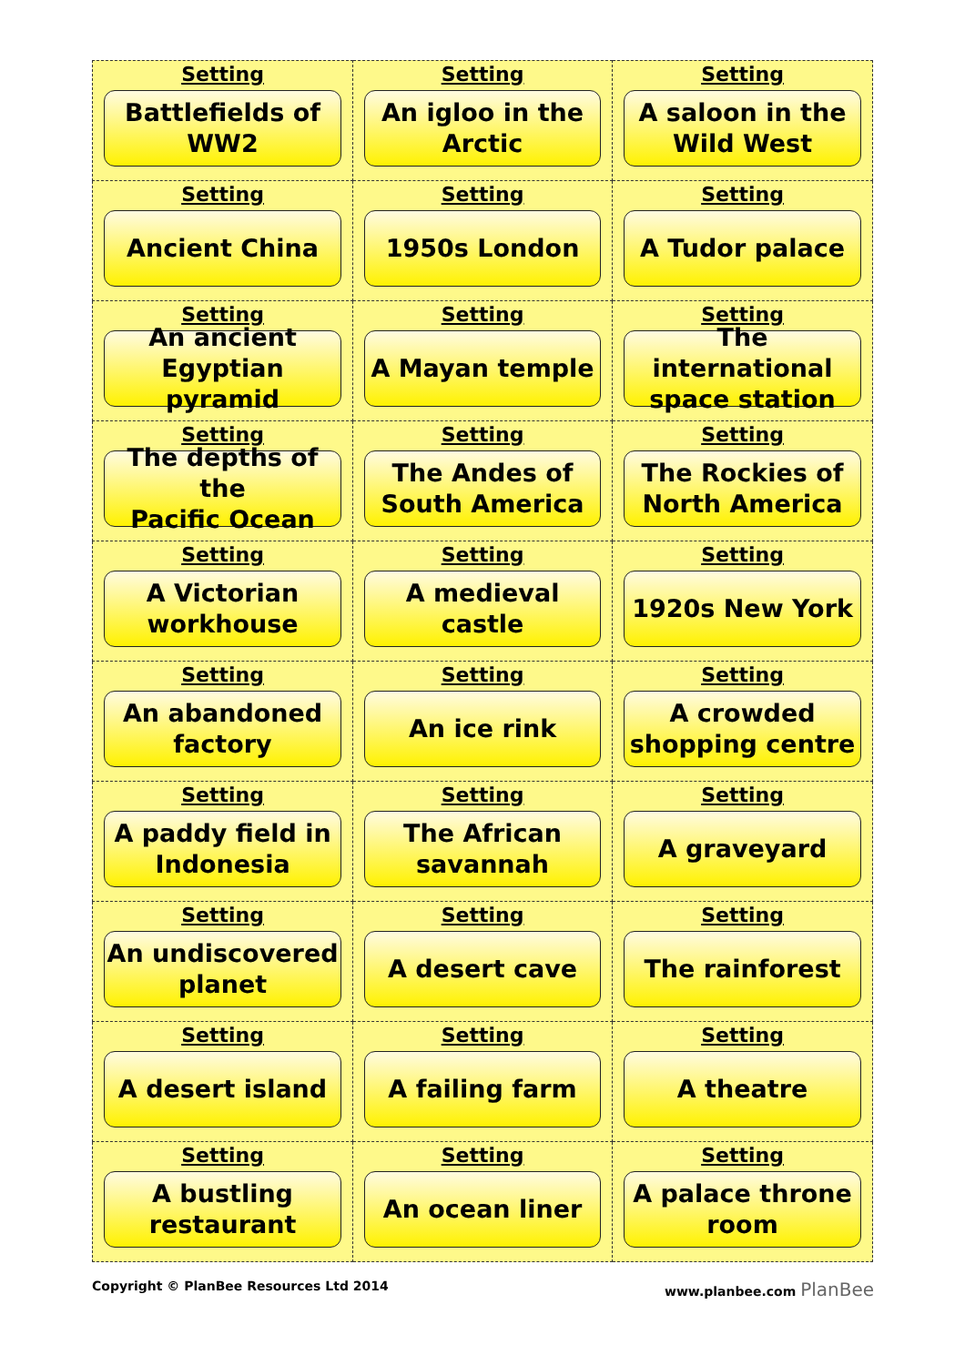| Setting Battlefields of WW2 | Setting An igloo in the Arctic | Setting A saloon in the Wild West |
| Setting Ancient China | Setting 1950s London | Setting A Tudor palace |
| Setting An ancient Egyptian pyramid | Setting A Mayan temple | Setting The international space station |
| Setting The depths of the Pacific Ocean | Setting The Andes of South America | Setting The Rockies of North America |
| Setting A Victorian workhouse | Setting A medieval castle | Setting 1920s New York |
| Setting An abandoned factory | Setting An ice rink | Setting A crowded shopping centre |
| Setting A paddy field in Indonesia | Setting The African savannah | Setting A graveyard |
| Setting An undiscovered planet | Setting A desert cave | Setting The rainforest |
| Setting A desert island | Setting A failing farm | Setting A theatre |
| Setting A bustling restaurant | Setting An ocean liner | Setting A palace throne room |
Copyright © PlanBee Resources Ltd 2014
www.planbee.com PlanBee